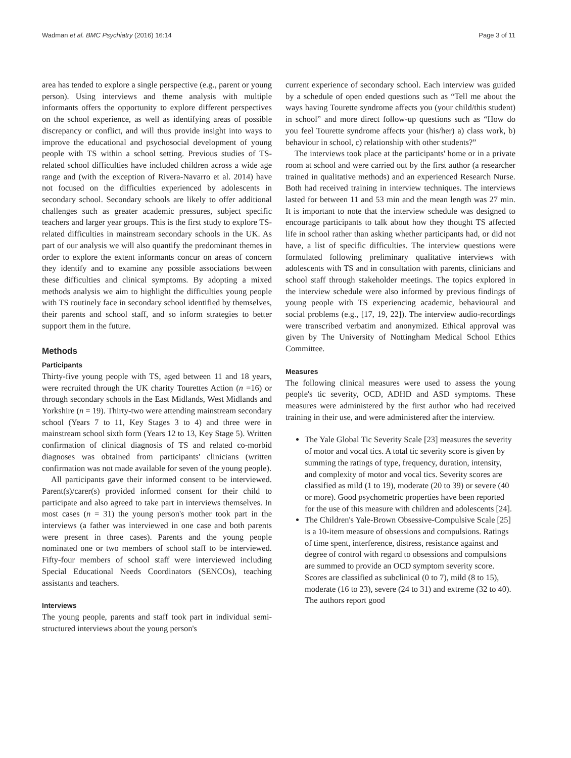Wadman et al. BMC Psychiatry (2016) 16:14 Page 3 of 11
area has tended to explore a single perspective (e.g., parent or young person). Using interviews and theme analysis with multiple informants offers the opportunity to explore different perspectives on the school experience, as well as identifying areas of possible discrepancy or conflict, and will thus provide insight into ways to improve the educational and psychosocial development of young people with TS within a school setting. Previous studies of TS-related school difficulties have included children across a wide age range and (with the exception of Rivera-Navarro et al. 2014) have not focused on the difficulties experienced by adolescents in secondary school. Secondary schools are likely to offer additional challenges such as greater academic pressures, subject specific teachers and larger year groups. This is the first study to explore TS-related difficulties in mainstream secondary schools in the UK. As part of our analysis we will also quantify the predominant themes in order to explore the extent informants concur on areas of concern they identify and to examine any possible associations between these difficulties and clinical symptoms. By adopting a mixed methods analysis we aim to highlight the difficulties young people with TS routinely face in secondary school identified by themselves, their parents and school staff, and so inform strategies to better support them in the future.
Methods
Participants
Thirty-five young people with TS, aged between 11 and 18 years, were recruited through the UK charity Tourettes Action (n =16) or through secondary schools in the East Midlands, West Midlands and Yorkshire (n = 19). Thirty-two were attending mainstream secondary school (Years 7 to 11, Key Stages 3 to 4) and three were in mainstream school sixth form (Years 12 to 13, Key Stage 5). Written confirmation of clinical diagnosis of TS and related co-morbid diagnoses was obtained from participants' clinicians (written confirmation was not made available for seven of the young people).
All participants gave their informed consent to be interviewed. Parent(s)/carer(s) provided informed consent for their child to participate and also agreed to take part in interviews themselves. In most cases (n = 31) the young person's mother took part in the interviews (a father was interviewed in one case and both parents were present in three cases). Parents and the young people nominated one or two members of school staff to be interviewed. Fifty-four members of school staff were interviewed including Special Educational Needs Coordinators (SENCOs), teaching assistants and teachers.
Interviews
The young people, parents and staff took part in individual semi-structured interviews about the young person's
current experience of secondary school. Each interview was guided by a schedule of open ended questions such as “Tell me about the ways having Tourette syndrome affects you (your child/this student) in school” and more direct follow-up questions such as “How do you feel Tourette syndrome affects your (his/her) a) class work, b) behaviour in school, c) relationship with other students?”
The interviews took place at the participants' home or in a private room at school and were carried out by the first author (a researcher trained in qualitative methods) and an experienced Research Nurse. Both had received training in interview techniques. The interviews lasted for between 11 and 53 min and the mean length was 27 min. It is important to note that the interview schedule was designed to encourage participants to talk about how they thought TS affected life in school rather than asking whether participants had, or did not have, a list of specific difficulties. The interview questions were formulated following preliminary qualitative interviews with adolescents with TS and in consultation with parents, clinicians and school staff through stakeholder meetings. The topics explored in the interview schedule were also informed by previous findings of young people with TS experiencing academic, behavioural and social problems (e.g., [17, 19, 22]). The interview audio-recordings were transcribed verbatim and anonymized. Ethical approval was given by The University of Nottingham Medical School Ethics Committee.
Measures
The following clinical measures were used to assess the young people's tic severity, OCD, ADHD and ASD symptoms. These measures were administered by the first author who had received training in their use, and were administered after the interview.
The Yale Global Tic Severity Scale [23] measures the severity of motor and vocal tics. A total tic severity score is given by summing the ratings of type, frequency, duration, intensity, and complexity of motor and vocal tics. Severity scores are classified as mild (1 to 19), moderate (20 to 39) or severe (40 or more). Good psychometric properties have been reported for the use of this measure with children and adolescents [24].
The Children's Yale-Brown Obsessive-Compulsive Scale [25] is a 10-item measure of obsessions and compulsions. Ratings of time spent, interference, distress, resistance against and degree of control with regard to obsessions and compulsions are summed to provide an OCD symptom severity score. Scores are classified as subclinical (0 to 7), mild (8 to 15), moderate (16 to 23), severe (24 to 31) and extreme (32 to 40). The authors report good